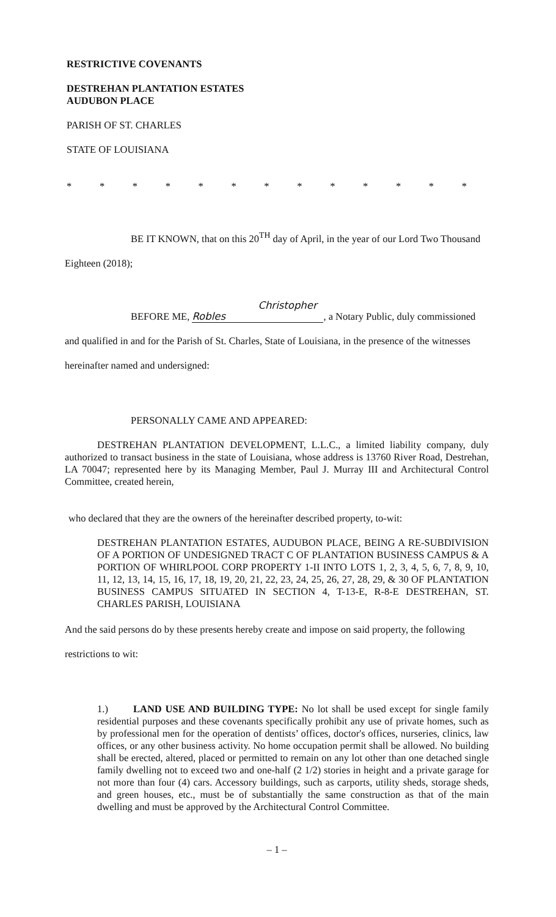RESTRICTIVE COVENANTS
DESTREHAN PLANTATION ESTATES
AUDUBON PLACE
PARISH OF ST. CHARLES
STATE OF LOUISIANA
* * * * * * * * * * * * *
BE IT KNOWN, that on this 20<sup>TH</sup> day of April, in the year of our Lord Two Thousand Eighteen (2018);
BEFORE ME, Christopher Robles, a Notary Public, duly commissioned and qualified in and for the Parish of St. Charles, State of Louisiana, in the presence of the witnesses hereinafter named and undersigned:
PERSONALLY CAME AND APPEARED:
DESTREHAN PLANTATION DEVELOPMENT, L.L.C., a limited liability company, duly authorized to transact business in the state of Louisiana, whose address is 13760 River Road, Destrehan, LA 70047; represented here by its Managing Member, Paul J. Murray III and Architectural Control Committee, created herein,
who declared that they are the owners of the hereinafter described property, to-wit:
DESTREHAN PLANTATION ESTATES, AUDUBON PLACE, BEING A RE-SUBDIVISION OF A PORTION OF UNDESIGNED TRACT C OF PLANTATION BUSINESS CAMPUS & A PORTION OF WHIRLPOOL CORP PROPERTY 1-II INTO LOTS 1, 2, 3, 4, 5, 6, 7, 8, 9, 10, 11, 12, 13, 14, 15, 16, 17, 18, 19, 20, 21, 22, 23, 24, 25, 26, 27, 28, 29, & 30 OF PLANTATION BUSINESS CAMPUS SITUATED IN SECTION 4, T-13-E, R-8-E DESTREHAN, ST. CHARLES PARISH, LOUISIANA
And the said persons do by these presents hereby create and impose on said property, the following restrictions to wit:
1.) LAND USE AND BUILDING TYPE: No lot shall be used except for single family residential purposes and these covenants specifically prohibit any use of private homes, such as by professional men for the operation of dentists’ offices, doctor's offices, nurseries, clinics, law offices, or any other business activity. No home occupation permit shall be allowed. No building shall be erected, altered, placed or permitted to remain on any lot other than one detached single family dwelling not to exceed two and one-half (2 1/2) stories in height and a private garage for not more than four (4) cars. Accessory buildings, such as carports, utility sheds, storage sheds, and green houses, etc., must be of substantially the same construction as that of the main dwelling and must be approved by the Architectural Control Committee.
– 1 –